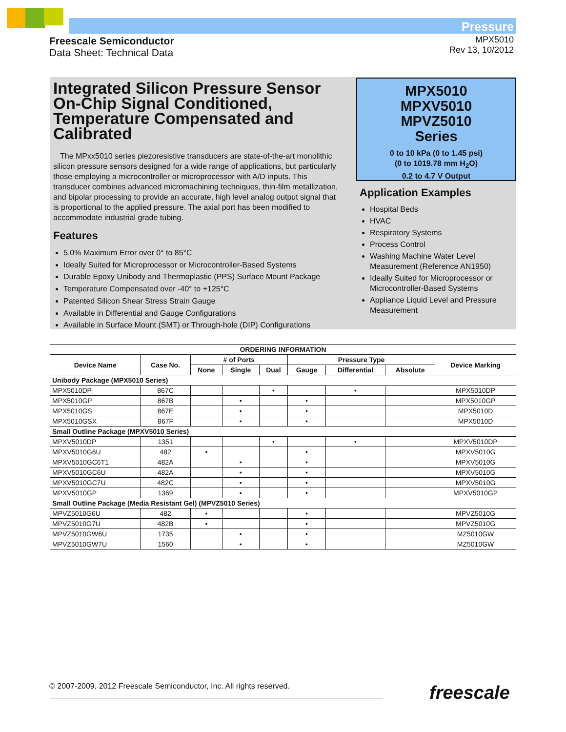Freescale Semiconductor
Data Sheet: Technical Data
Pressure
MPX5010
Rev 13, 10/2012
Integrated Silicon Pressure Sensor On-Chip Signal Conditioned, Temperature Compensated and Calibrated
The MPxx5010 series piezoresistive transducers are state-of-the-art monolithic silicon pressure sensors designed for a wide range of applications, but particularly those employing a microcontroller or microprocessor with A/D inputs. This transducer combines advanced micromachining techniques, thin-film metallization, and bipolar processing to provide an accurate, high level analog output signal that is proportional to the applied pressure. The axial port has been modified to accommodate industrial grade tubing.
Features
5.0% Maximum Error over 0° to 85°C
Ideally Suited for Microprocessor or Microcontroller-Based Systems
Durable Epoxy Unibody and Thermoplastic (PPS) Surface Mount Package
Temperature Compensated over -40° to +125°C
Patented Silicon Shear Stress Strain Gauge
Available in Differential and Gauge Configurations
Available in Surface Mount (SMT) or Through-hole (DIP) Configurations
MPX5010
MPXV5010
MPVZ5010
Series
0 to 10 kPa (0 to 1.45 psi)
(0 to 1019.78 mm H<sub>2</sub>O)
0.2 to 4.7 V Output
Application Examples
Hospital Beds
HVAC
Respiratory Systems
Process Control
Washing Machine Water Level Measurement (Reference AN1950)
Ideally Suited for Microprocessor or Microcontroller-Based Systems
Appliance Liquid Level and Pressure Measurement
| ORDERING INFORMATION | | | | | | | | |
| --- | --- | --- | --- | --- | --- | --- | --- | --- |
| Device Name | Case No. | # of Ports | | | Pressure Type | | | Device Marking |
| | | None | Single | Dual | Gauge | Differential | Absolute | |
| Unibody Package (MPX5010 Series) | | | | | | | | |
| MPX5010DP | 867C | | | • | | • | | MPX5010DP |
| MPX5010GP | 867B | | • | | • | | | MPX5010GP |
| MPX5010GS | 867E | | • | | • | | | MPX5010D |
| MPX5010GSX | 867F | | • | | • | | | MPX5010D |
| Small Outline Package (MPXV5010 Series) | | | | | | | | |
| MPXV5010DP | 1351 | | | • | | • | | MPXV5010DP |
| MPXV5010G6U | 482 | • | | | • | | | MPXV5010G |
| MPXV5010GC6T1 | 482A | | • | | • | | | MPXV5010G |
| MPXV5010GC6U | 482A | | • | | • | | | MPXV5010G |
| MPXV5010GC7U | 482C | | • | | • | | | MPXV5010G |
| MPXV5010GP | 1369 | | • | | • | | | MPXV5010GP |
| Small Outline Package (Media Resistant Gel) (MPVZ5010 Series) | | | | | | | | |
| MPVZ5010G6U | 482 | • | | | • | | | MPVZ5010G |
| MPVZ5010G7U | 482B | • | | | • | | | MPVZ5010G |
| MPVZ5010GW6U | 1735 | | • | | • | | | MZ5010GW |
| MPVZ5010GW7U | 1560 | | • | | • | | | MZ5010GW |
© 2007-2009, 2012 Freescale Semiconductor, Inc. All rights reserved.
freescale